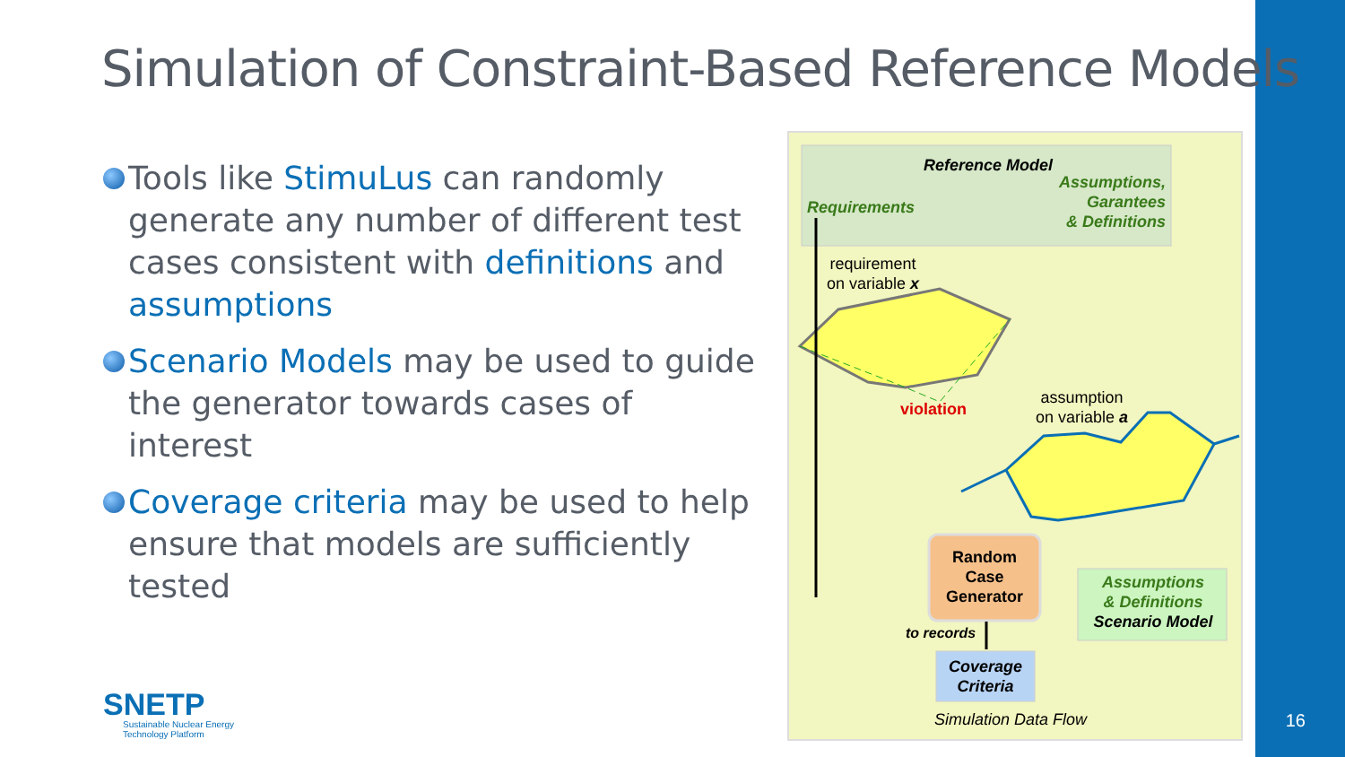Simulation of Constraint-Based Reference Models
Tools like StimuLus can randomly generate any number of different test cases consistent with definitions and assumptions
Scenario Models may be used to guide the generator towards cases of interest
Coverage criteria may be used to help ensure that models are sufficiently tested
Reference Model
Assumptions,
Garantees
& Definitions
Requirements
requirement
on variable x
violation
assumption
on variable a
Random
Case
Generator
Assumptions
& Definitions
Scenario Model
to records
Coverage
Criteria
Simulation Data Flow
SNETP
Sustainable Nuclear Energy
Technology Platform
16